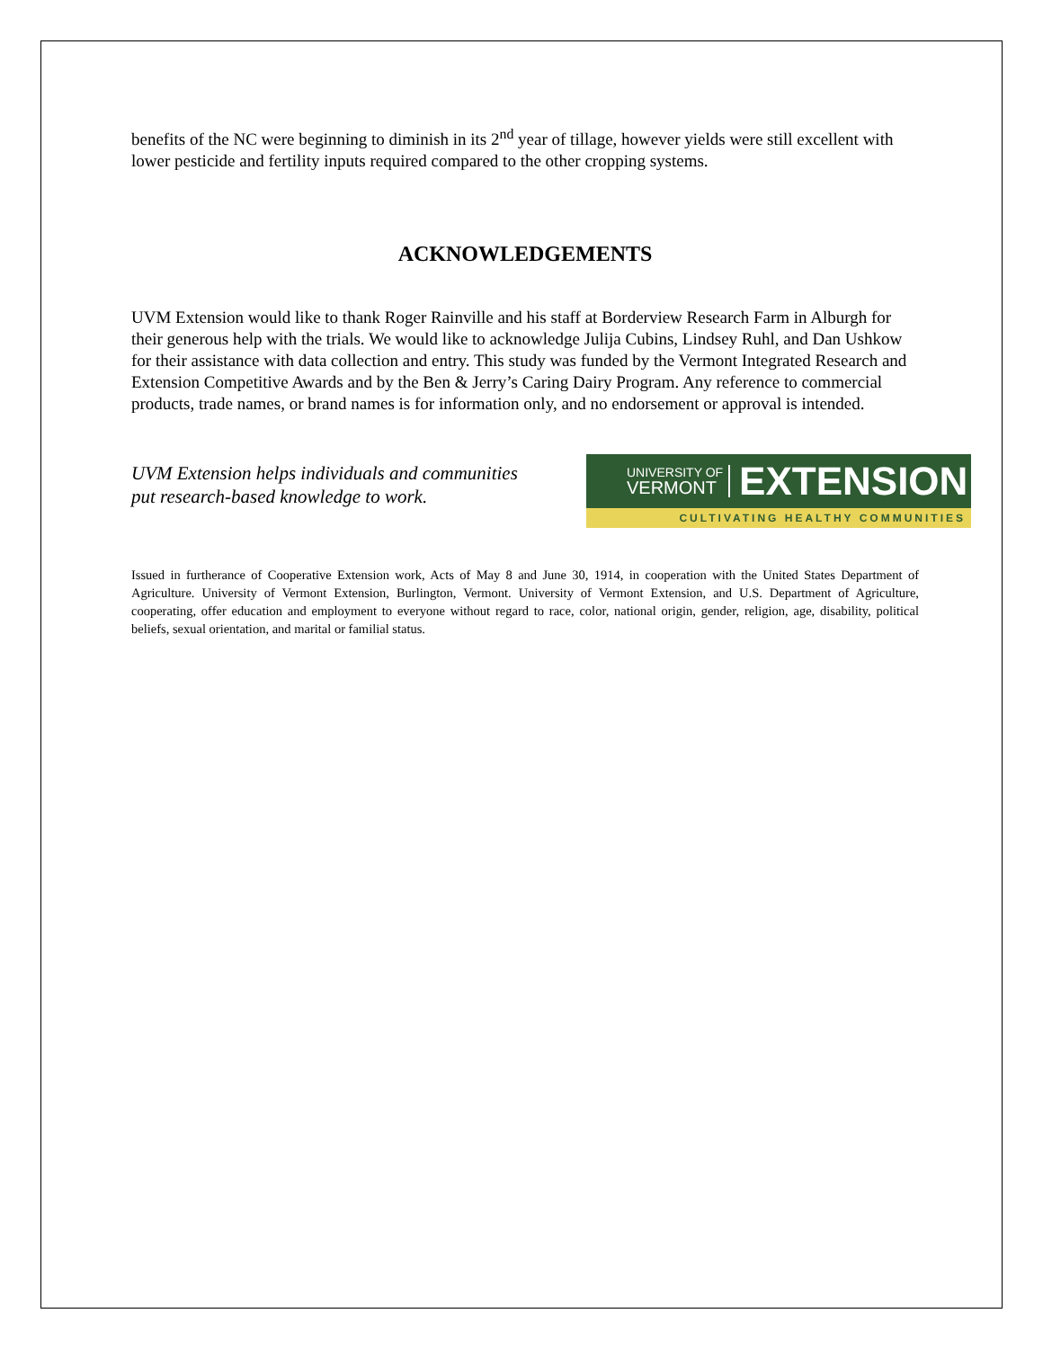benefits of the NC were beginning to diminish in its 2<sup>nd</sup> year of tillage, however yields were still excellent with lower pesticide and fertility inputs required compared to the other cropping systems.
ACKNOWLEDGEMENTS
UVM Extension would like to thank Roger Rainville and his staff at Borderview Research Farm in Alburgh for their generous help with the trials. We would like to acknowledge Julija Cubins, Lindsey Ruhl, and Dan Ushkow for their assistance with data collection and entry. This study was funded by the Vermont Integrated Research and Extension Competitive Awards and by the Ben & Jerry’s Caring Dairy Program. Any reference to commercial products, trade names, or brand names is for information only, and no endorsement or approval is intended.
UVM Extension helps individuals and communities
put research-based knowledge to work.
UNIVERSITY OF
VERMONT
EXTENSION
CULTIVATING HEALTHY COMMUNITIES
Issued in furtherance of Cooperative Extension work, Acts of May 8 and June 30, 1914, in cooperation with the United States Department of Agriculture. University of Vermont Extension, Burlington, Vermont. University of Vermont Extension, and U.S. Department of Agriculture, cooperating, offer education and employment to everyone without regard to race, color, national origin, gender, religion, age, disability, political beliefs, sexual orientation, and marital or familial status.